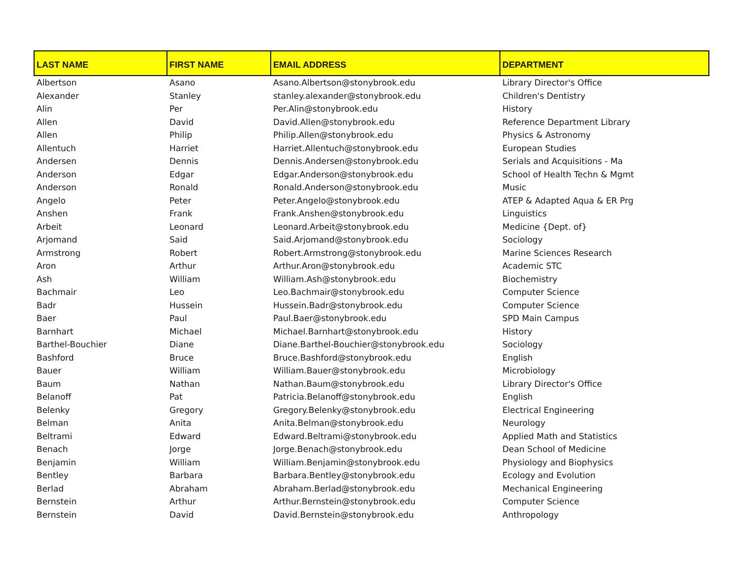| LAST NAME | FIRST NAME | EMAIL ADDRESS | DEPARTMENT |
| --- | --- | --- | --- |
| Albertson | Asano | Asano.Albertson@stonybrook.edu | Library Director's Office |
| Alexander | Stanley | stanley.alexander@stonybrook.edu | Children's Dentistry |
| Alin | Per | Per.Alin@stonybrook.edu | History |
| Allen | David | David.Allen@stonybrook.edu | Reference Department Library |
| Allen | Philip | Philip.Allen@stonybrook.edu | Physics & Astronomy |
| Allentuch | Harriet | Harriet.Allentuch@stonybrook.edu | European Studies |
| Andersen | Dennis | Dennis.Andersen@stonybrook.edu | Serials and Acquisitions - Ma |
| Anderson | Edgar | Edgar.Anderson@stonybrook.edu | School of Health Techn & Mgmt |
| Anderson | Ronald | Ronald.Anderson@stonybrook.edu | Music |
| Angelo | Peter | Peter.Angelo@stonybrook.edu | ATEP & Adapted Aqua & ER Prg |
| Anshen | Frank | Frank.Anshen@stonybrook.edu | Linguistics |
| Arbeit | Leonard | Leonard.Arbeit@stonybrook.edu | Medicine {Dept. of} |
| Arjomand | Said | Said.Arjomand@stonybrook.edu | Sociology |
| Armstrong | Robert | Robert.Armstrong@stonybrook.edu | Marine Sciences Research |
| Aron | Arthur | Arthur.Aron@stonybrook.edu | Academic STC |
| Ash | William | William.Ash@stonybrook.edu | Biochemistry |
| Bachmair | Leo | Leo.Bachmair@stonybrook.edu | Computer Science |
| Badr | Hussein | Hussein.Badr@stonybrook.edu | Computer Science |
| Baer | Paul | Paul.Baer@stonybrook.edu | SPD Main Campus |
| Barnhart | Michael | Michael.Barnhart@stonybrook.edu | History |
| Barthel-Bouchier | Diane | Diane.Barthel-Bouchier@stonybrook.edu | Sociology |
| Bashford | Bruce | Bruce.Bashford@stonybrook.edu | English |
| Bauer | William | William.Bauer@stonybrook.edu | Microbiology |
| Baum | Nathan | Nathan.Baum@stonybrook.edu | Library Director's Office |
| Belanoff | Pat | Patricia.Belanoff@stonybrook.edu | English |
| Belenky | Gregory | Gregory.Belenky@stonybrook.edu | Electrical Engineering |
| Belman | Anita | Anita.Belman@stonybrook.edu | Neurology |
| Beltrami | Edward | Edward.Beltrami@stonybrook.edu | Applied Math and Statistics |
| Benach | Jorge | Jorge.Benach@stonybrook.edu | Dean School of Medicine |
| Benjamin | William | William.Benjamin@stonybrook.edu | Physiology and Biophysics |
| Bentley | Barbara | Barbara.Bentley@stonybrook.edu | Ecology and Evolution |
| Berlad | Abraham | Abraham.Berlad@stonybrook.edu | Mechanical Engineering |
| Bernstein | Arthur | Arthur.Bernstein@stonybrook.edu | Computer Science |
| Bernstein | David | David.Bernstein@stonybrook.edu | Anthropology |